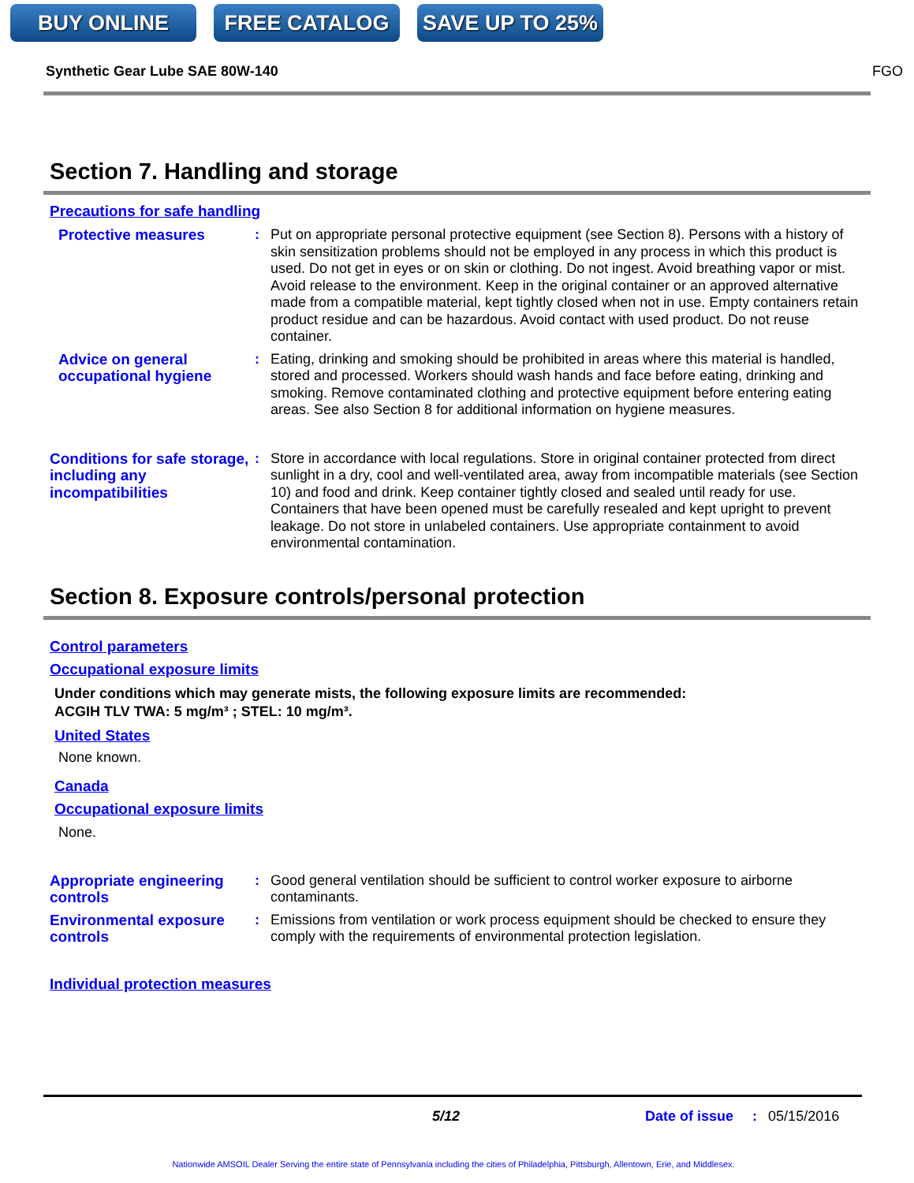BUY ONLINE FREE CATALOG SAVE UP TO 25%
Synthetic Gear Lube SAE 80W-140 FGO
Section 7. Handling and storage
Precautions for safe handling
Protective measures : Put on appropriate personal protective equipment (see Section 8). Persons with a history of skin sensitization problems should not be employed in any process in which this product is used. Do not get in eyes or on skin or clothing. Do not ingest. Avoid breathing vapor or mist. Avoid release to the environment. Keep in the original container or an approved alternative made from a compatible material, kept tightly closed when not in use. Empty containers retain product residue and can be hazardous. Avoid contact with used product. Do not reuse container.
Advice on general occupational hygiene
: Eating, drinking and smoking should be prohibited in areas where this material is handled, stored and processed. Workers should wash hands and face before eating, drinking and smoking. Remove contaminated clothing and protective equipment before entering eating areas. See also Section 8 for additional information on hygiene measures.
Conditions for safe storage, including any incompatibilities
: Store in accordance with local regulations. Store in original container protected from direct sunlight in a dry, cool and well-ventilated area, away from incompatible materials (see Section 10) and food and drink. Keep container tightly closed and sealed until ready for use. Containers that have been opened must be carefully resealed and kept upright to prevent leakage. Do not store in unlabeled containers. Use appropriate containment to avoid environmental contamination.
Section 8. Exposure controls/personal protection
Control parameters
Occupational exposure limits
Under conditions which may generate mists, the following exposure limits are recommended:
ACGIH TLV TWA: 5 mg/m³ ; STEL: 10 mg/m³.
United States
None known.
Canada
Occupational exposure limits
None.
Appropriate engineering controls
: Good general ventilation should be sufficient to control worker exposure to airborne contaminants.
Environmental exposure controls
: Emissions from ventilation or work process equipment should be checked to ensure they comply with the requirements of environmental protection legislation.
Individual protection measures
5/12 Date of issue: 05/15/2016
Nationwide AMSOIL Dealer Serving the entire state of Pennsylvania including the cities of Philadelphia, Pittsburgh, Allentown, Erie, and Middlesex.